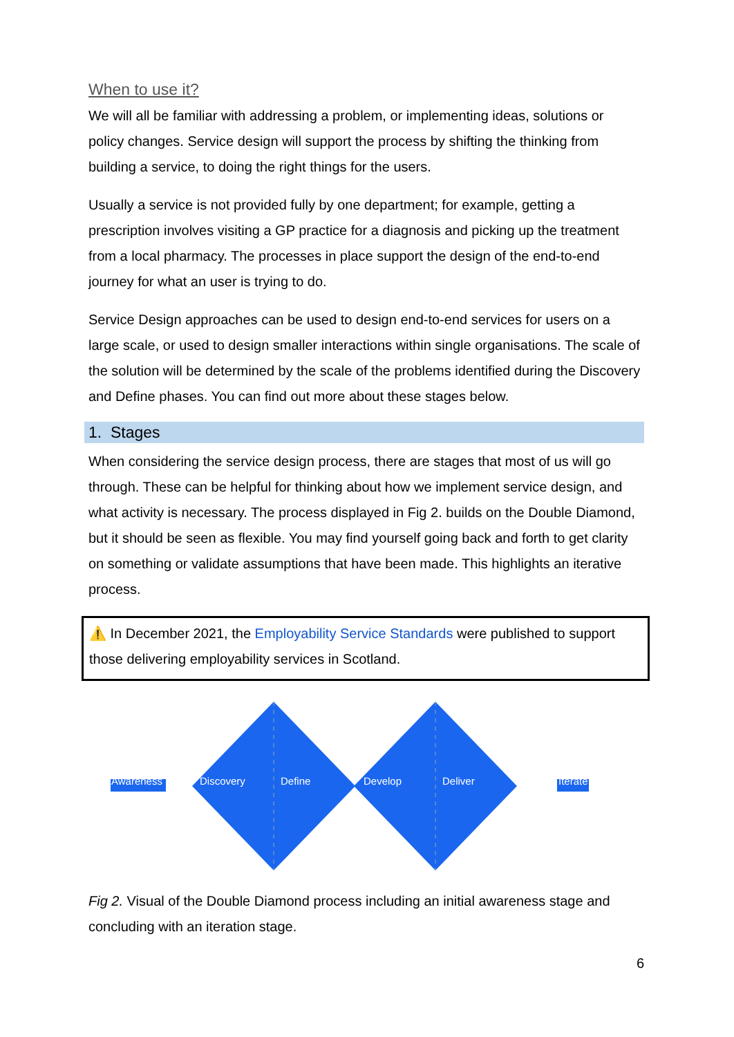When to use it?
We will all be familiar with addressing a problem, or implementing ideas, solutions or policy changes. Service design will support the process by shifting the thinking from building a service, to doing the right things for the users.
Usually a service is not provided fully by one department; for example, getting a prescription involves visiting a GP practice for a diagnosis and picking up the treatment from a local pharmacy. The processes in place support the design of the end-to-end journey for what an user is trying to do.
Service Design approaches can be used to design end-to-end services for users on a large scale, or used to design smaller interactions within single organisations. The scale of the solution will be determined by the scale of the problems identified during the Discovery and Define phases. You can find out more about these stages below.
1. Stages
When considering the service design process, there are stages that most of us will go through. These can be helpful for thinking about how we implement service design, and what activity is necessary. The process displayed in Fig 2. builds on the Double Diamond, but it should be seen as flexible. You may find yourself going back and forth to get clarity on something or validate assumptions that have been made. This highlights an iterative process.
⚠️ In December 2021, the Employability Service Standards were published to support those delivering employability services in Scotland.
Awareness Discovery Define Develop Deliver Iterate
Fig 2. Visual of the Double Diamond process including an initial awareness stage and concluding with an iteration stage.
6